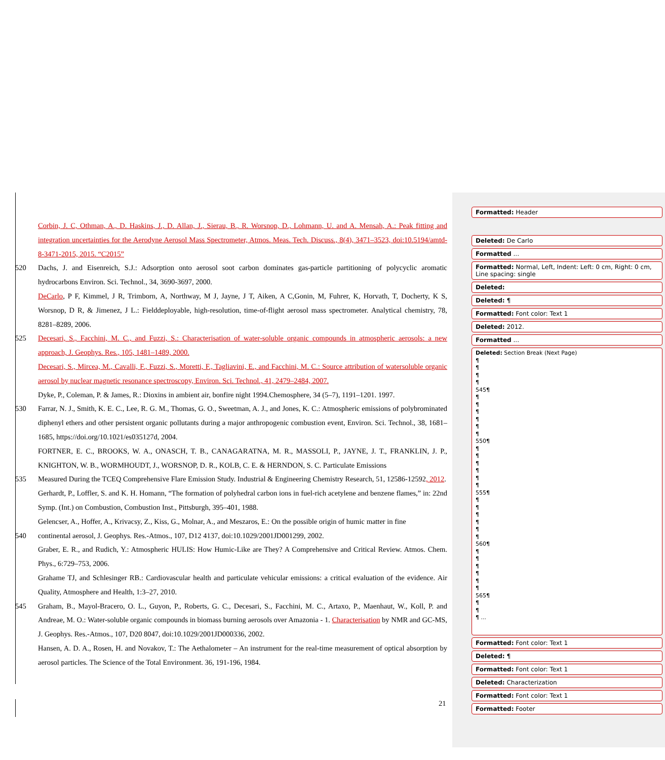Corbin, J. C, Othman, A., D. Haskins, J., D. Allan, J., Sierau, B., R. Worsnop, D., Lohmann, U. and A. Mensah, A.: Peak fitting and integration uncertainties for the Aerodyne Aerosol Mass Spectrometer, Atmos. Meas. Tech. Discuss., 8(4), 3471–3523, doi:10.5194/amtd-8-3471-2015, 2015. “C2015”
520 Dachs, J. and Eisenreich, S.J.: Adsorption onto aerosol soot carbon dominates gas-particle partitioning of polycyclic aromatic hydrocarbons Environ. Sci. Technol., 34, 3690-3697, 2000.
DeCarlo, P F, Kimmel, J R, Trimborn, A, Northway, M J, Jayne, J T, Aiken, A C,Gonin, M, Fuhrer, K, Horvath, T, Docherty, K S, Worsnop, D R, & Jimenez, J L.: Fielddeployable, high-resolution, time-of-flight aerosol mass spectrometer. Analytical chemistry, 78, 8281–8289, 2006.
525 Decesari, S., Facchini, M. C., and Fuzzi, S.: Characterisation of water-soluble organic compounds in atmospheric aerosols: a new approach, J. Geophys. Res., 105, 1481–1489, 2000.
Decesari, S., Mircea, M., Cavalli, F., Fuzzi, S., Moretti, F., Tagliavini, E., and Facchini, M. C.: Source attribution of watersoluble organic aerosol by nuclear magnetic resonance spectroscopy, Environ. Sci. Technol., 41, 2479–2484, 2007.
Dyke, P., Coleman, P. & James, R.: Dioxins in ambient air, bonfire night 1994.Chemosphere, 34 (5–7), 1191–1201. 1997.
530 Farrar, N. J., Smith, K. E. C., Lee, R. G. M., Thomas, G. O., Sweetman, A. J., and Jones, K. C.: Atmospheric emissions of polybrominated diphenyl ethers and other persistent organic pollutants during a major anthropogenic combustion event, Environ. Sci. Technol., 38, 1681–1685, https://doi.org/10.1021/es035127d, 2004.
FORTNER, E. C., BROOKS, W. A., ONASCH, T. B., CANAGARATNA, M. R., MASSOLI, P., JAYNE, J. T., FRANKLIN, J. P., KNIGHTON, W. B., WORMHOUDT, J., WORSNOP, D. R., KOLB, C. E. & HERNDON, S. C. Particulate Emissions
535 Measured During the TCEQ Comprehensive Flare Emission Study. Industrial & Engineering Chemistry Research, 51, 12586-12592, 2012.
Gerhardt, P., Loffler, S. and K. H. Homann, “The formation of polyhedral carbon ions in fuel-rich acetylene and benzene flames,” in: 22nd Symp. (Int.) on Combustion, Combustion Inst., Pittsburgh, 395–401, 1988.
Gelencser, A., Hoffer, A., Krivacsy, Z., Kiss, G., Molnar, A., and Meszaros, E.: On the possible origin of humic matter in fine
540 continental aerosol, J. Geophys. Res.-Atmos., 107, D12 4137, doi:10.1029/2001JD001299, 2002.
Graber, E. R., and Rudich, Y.: Atmospheric HULIS: How Humic-Like are They? A Comprehensive and Critical Review. Atmos. Chem. Phys., 6:729–753, 2006.
Grahame TJ, and Schlesinger RB.: Cardiovascular health and particulate vehicular emissions: a critical evaluation of the evidence. Air Quality, Atmosphere and Health, 1:3–27, 2010.
545 Graham, B., Mayol-Bracero, O. L., Guyon, P., Roberts, G. C., Decesari, S., Facchini, M. C., Artaxo, P., Maenhaut, W., Koll, P. and Andreae, M. O.: Water-soluble organic compounds in biomass burning aerosols over Amazonia - 1. Characterisation by NMR and GC-MS, J. Geophys. Res.-Atmos., 107, D20 8047, doi:10.1029/2001JD000336, 2002.
Hansen, A. D. A., Rosen, H. and Novakov, T.: The Aethalometer – An instrument for the real-time measurement of optical absorption by aerosol particles. The Science of the Total Environment. 36, 191-196, 1984.
21
Formatted: Header
Deleted: De Carlo
Formatted ...
Formatted: Normal, Left, Indent: Left: 0 cm, Right: 0 cm, Line spacing: single
Deleted:
Deleted: ¶
Formatted: Font color: Text 1
Deleted: 2012.
Formatted ...
Deleted: Section Break (Next Page)
¶
¶
¶
¶
545¶
¶
¶
¶
¶
¶
¶
550¶
¶
¶
¶
¶
¶
¶
555¶
¶
¶
¶
¶
¶
¶
560¶
¶
¶
¶
¶
¶
¶
565¶
¶
¶
¶ ...
Formatted: Font color: Text 1
Deleted: ¶
Formatted: Font color: Text 1
Deleted: Characterization
Formatted: Font color: Text 1
Formatted: Footer